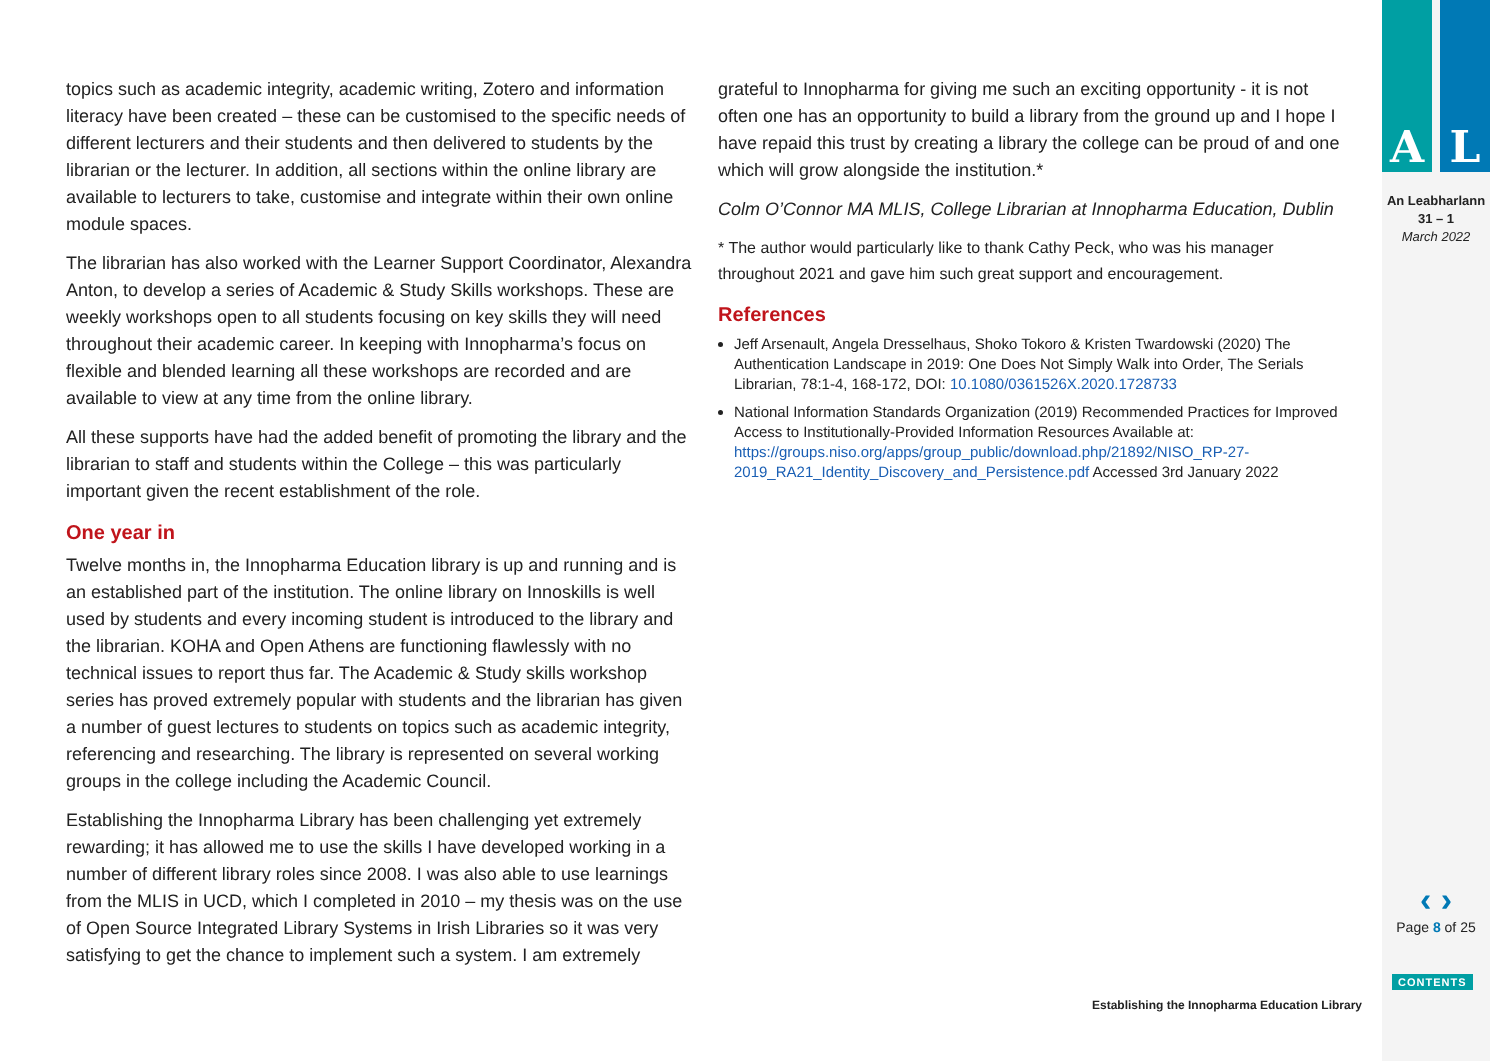topics such as academic integrity, academic writing, Zotero and information literacy have been created – these can be customised to the specific needs of different lecturers and their students and then delivered to students by the librarian or the lecturer. In addition, all sections within the online library are available to lecturers to take, customise and integrate within their own online module spaces.
The librarian has also worked with the Learner Support Coordinator, Alexandra Anton, to develop a series of Academic & Study Skills workshops. These are weekly workshops open to all students focusing on key skills they will need throughout their academic career. In keeping with Innopharma’s focus on flexible and blended learning all these workshops are recorded and are available to view at any time from the online library.
All these supports have had the added benefit of promoting the library and the librarian to staff and students within the College – this was particularly important given the recent establishment of the role.
One year in
Twelve months in, the Innopharma Education library is up and running and is an established part of the institution. The online library on Innoskills is well used by students and every incoming student is introduced to the library and the librarian. KOHA and Open Athens are functioning flawlessly with no technical issues to report thus far. The Academic & Study skills workshop series has proved extremely popular with students and the librarian has given a number of guest lectures to students on topics such as academic integrity, referencing and researching. The library is represented on several working groups in the college including the Academic Council.
Establishing the Innopharma Library has been challenging yet extremely rewarding; it has allowed me to use the skills I have developed working in a number of different library roles since 2008. I was also able to use learnings from the MLIS in UCD, which I completed in 2010 – my thesis was on the use of Open Source Integrated Library Systems in Irish Libraries so it was very satisfying to get the chance to implement such a system. I am extremely
grateful to Innopharma for giving me such an exciting opportunity - it is not often one has an opportunity to build a library from the ground up and I hope I have repaid this trust by creating a library the college can be proud of and one which will grow alongside the institution.*
Colm O’Connor MA MLIS, College Librarian at Innopharma Education, Dublin
* The author would particularly like to thank Cathy Peck, who was his manager throughout 2021 and gave him such great support and encouragement.
References
Jeff Arsenault, Angela Dresselhaus, Shoko Tokoro & Kristen Twardowski (2020) The Authentication Landscape in 2019: One Does Not Simply Walk into Order, The Serials Librarian, 78:1-4, 168-172, DOI: 10.1080/0361526X.2020.1728733
National Information Standards Organization (2019) Recommended Practices for Improved Access to Institutionally-Provided Information Resources Available at: https://groups.niso.org/apps/group_public/download.php/21892/NISO_RP-27-2019_RA21_Identity_Discovery_and_Persistence.pdf Accessed 3rd January 2022
A L
An Leabharlann
31 – 1
March 2022
‹ ›
Page 8 of 25
CONTENTS
Establishing the Innopharma Education Library